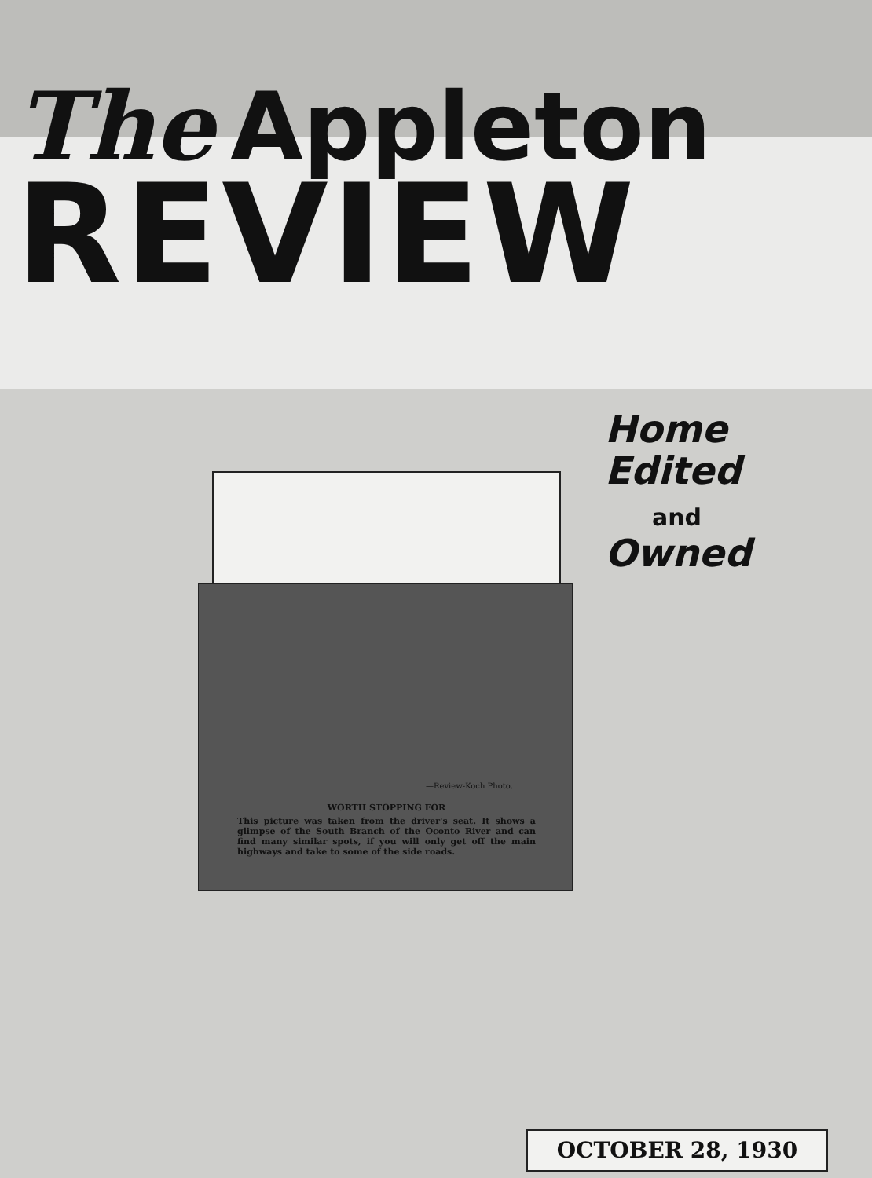The Appleton
REVIEW
Home Edited
and
Owned
—Review-Koch Photo.
WORTH STOPPING FOR
This picture was taken from the driver's seat. It shows a glimpse of the South Branch of the Oconto River and can find many similar spots, if you will only get off the main highways and take to some of the side roads.
OCTOBER 28, 1930